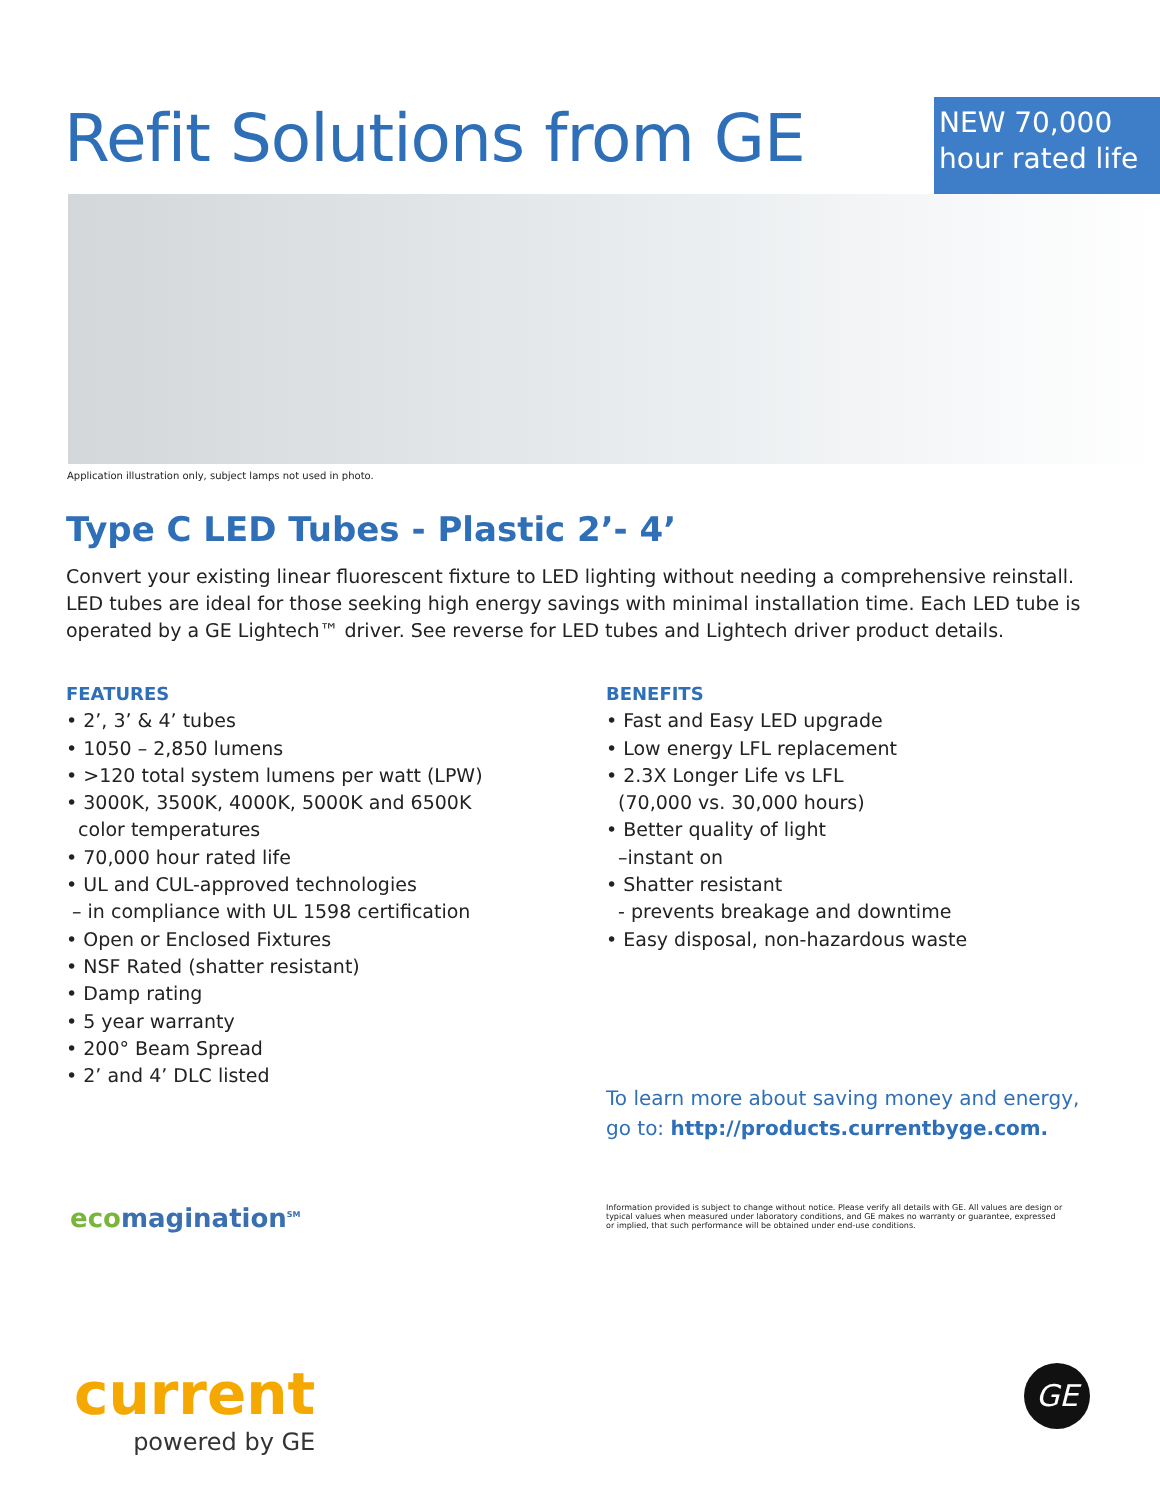Refit Solutions from GE
NEW 70,000 hour rated life
Application illustration only, subject lamps not used in photo.
Type C LED Tubes - Plastic 2’- 4’
Convert your existing linear fluorescent fixture to LED lighting without needing a comprehensive reinstall. LED tubes are ideal for those seeking high energy savings with minimal installation time. Each LED tube is operated by a GE Lightech™ driver. See reverse for LED tubes and Lightech driver product details.
FEATURES
• 2’, 3’ & 4’ tubes
• 1050 – 2,850 lumens
• >120 total system lumens per watt (LPW)
• 3000K, 3500K, 4000K, 5000K and 6500K
color temperatures
• 70,000 hour rated life
• UL and CUL-approved technologies
– in compliance with UL 1598 certification
• Open or Enclosed Fixtures
• NSF Rated (shatter resistant)
• Damp rating
• 5 year warranty
• 200° Beam Spread
• 2’ and 4’ DLC listed
BENEFITS
• Fast and Easy LED upgrade
• Low energy LFL replacement
• 2.3X Longer Life vs LFL
(70,000 vs. 30,000 hours)
• Better quality of light
–instant on
• Shatter resistant
- prevents breakage and downtime
• Easy disposal, non-hazardous waste
To learn more about saving money and energy,
go to: http://products.currentbyge.com.
ecomagination<sup>SM</sup> Information provided is subject to change without notice. Please verify all details with GE. All values are design or typical values when measured under laboratory conditions, and GE makes no warranty or guarantee, expressed or implied, that such performance will be obtained under end-use conditions.
current
powered by GE
GE